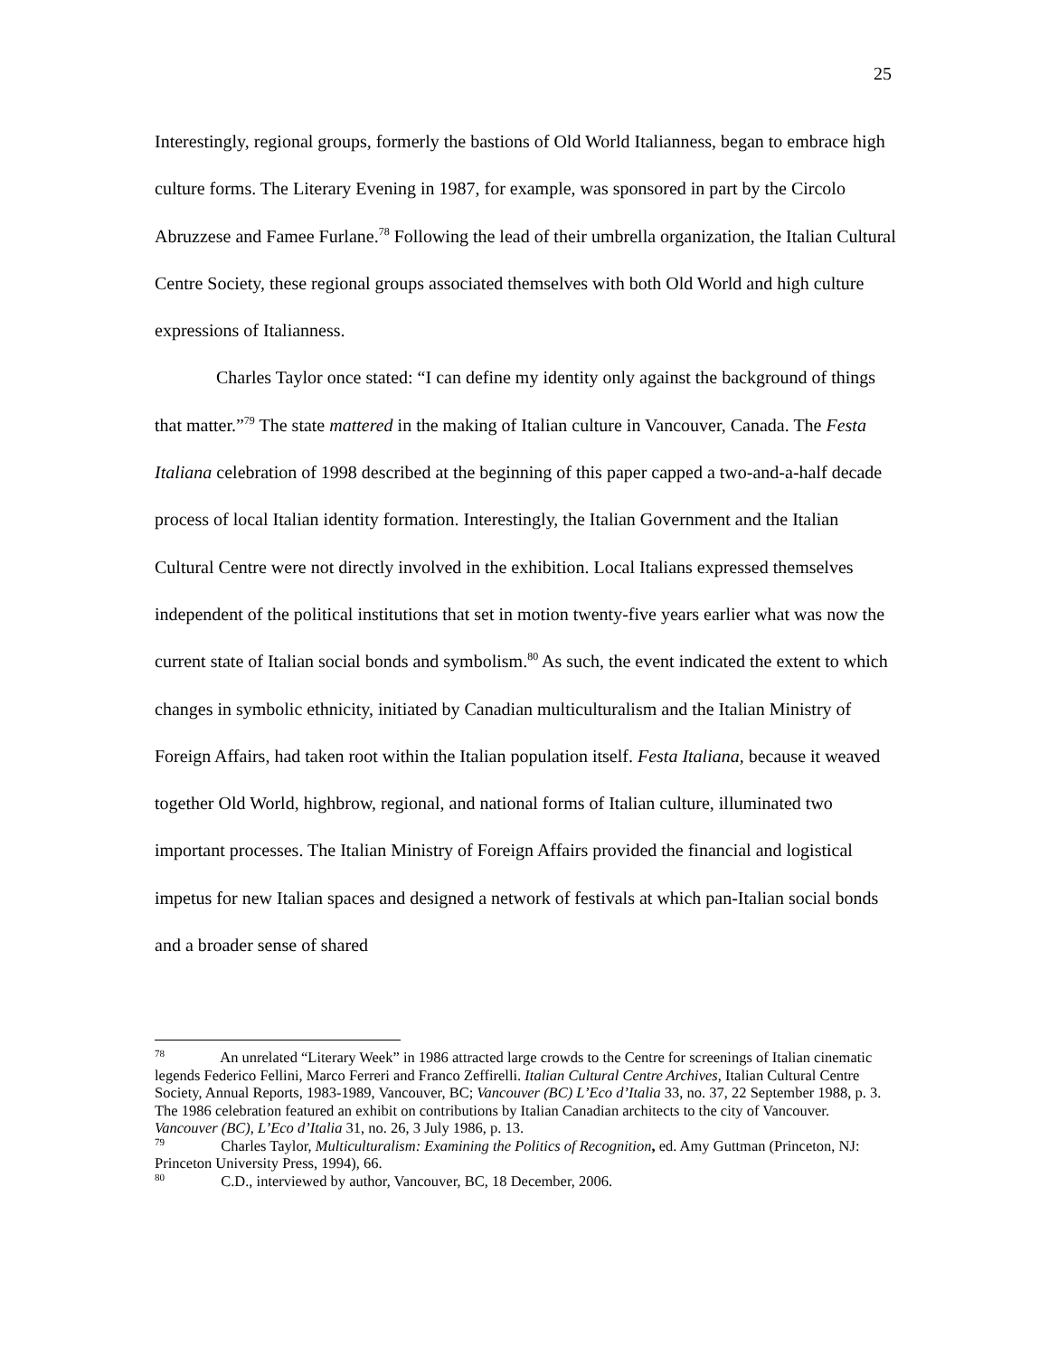25
Interestingly, regional groups, formerly the bastions of Old World Italianness, began to embrace high culture forms. The Literary Evening in 1987, for example, was sponsored in part by the Circolo Abruzzese and Famee Furlane.<sup>78</sup> Following the lead of their umbrella organization, the Italian Cultural Centre Society, these regional groups associated themselves with both Old World and high culture expressions of Italianness.
Charles Taylor once stated: “I can define my identity only against the background of things that matter.”<sup>79</sup> The state mattered in the making of Italian culture in Vancouver, Canada. The Festa Italiana celebration of 1998 described at the beginning of this paper capped a two-and-a-half decade process of local Italian identity formation. Interestingly, the Italian Government and the Italian Cultural Centre were not directly involved in the exhibition. Local Italians expressed themselves independent of the political institutions that set in motion twenty-five years earlier what was now the current state of Italian social bonds and symbolism.<sup>80</sup> As such, the event indicated the extent to which changes in symbolic ethnicity, initiated by Canadian multiculturalism and the Italian Ministry of Foreign Affairs, had taken root within the Italian population itself. Festa Italiana, because it weaved together Old World, highbrow, regional, and national forms of Italian culture, illuminated two important processes. The Italian Ministry of Foreign Affairs provided the financial and logistical impetus for new Italian spaces and designed a network of festivals at which pan-Italian social bonds and a broader sense of shared
<sup>78</sup> An unrelated “Literary Week” in 1986 attracted large crowds to the Centre for screenings of Italian cinematic legends Federico Fellini, Marco Ferreri and Franco Zeffirelli. Italian Cultural Centre Archives, Italian Cultural Centre Society, Annual Reports, 1983-1989, Vancouver, BC; Vancouver (BC) L’Eco d’Italia 33, no. 37, 22 September 1988, p. 3. The 1986 celebration featured an exhibit on contributions by Italian Canadian architects to the city of Vancouver. Vancouver (BC), L’Eco d’Italia 31, no. 26, 3 July 1986, p. 13.
<sup>79</sup> Charles Taylor, Multiculturalism: Examining the Politics of Recognition, ed. Amy Guttman (Princeton, NJ: Princeton University Press, 1994), 66.
<sup>80</sup> C.D., interviewed by author, Vancouver, BC, 18 December, 2006.